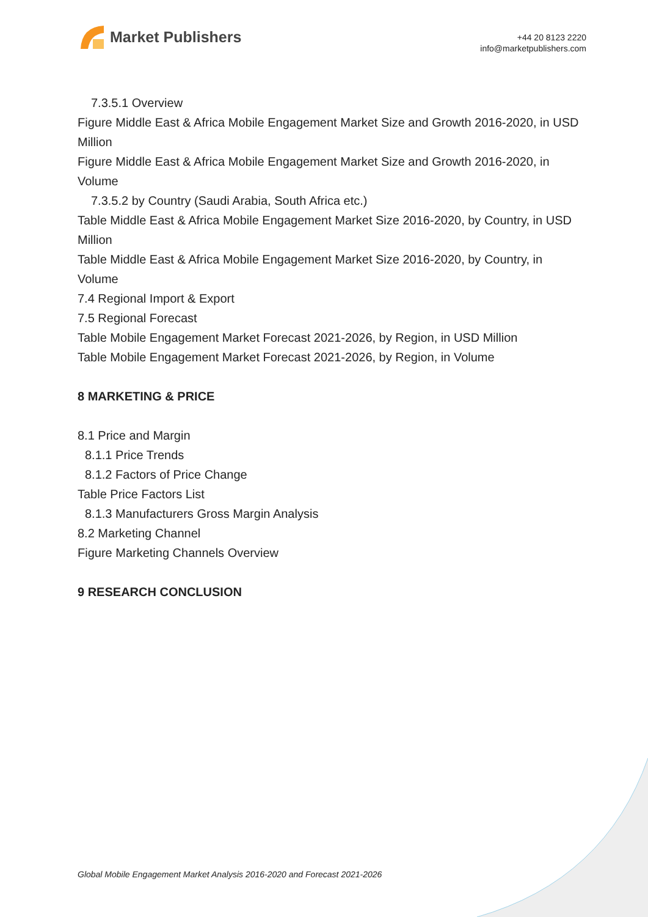Market Publishers
+44 20 8123 2220
info@marketpublishers.com
7.3.5.1 Overview
Figure Middle East & Africa Mobile Engagement Market Size and Growth 2016-2020, in USD Million
Figure Middle East & Africa Mobile Engagement Market Size and Growth 2016-2020, in Volume
7.3.5.2 by Country (Saudi Arabia, South Africa etc.)
Table Middle East & Africa Mobile Engagement Market Size 2016-2020, by Country, in USD Million
Table Middle East & Africa Mobile Engagement Market Size 2016-2020, by Country, in Volume
7.4 Regional Import & Export
7.5 Regional Forecast
Table Mobile Engagement Market Forecast 2021-2026, by Region, in USD Million
Table Mobile Engagement Market Forecast 2021-2026, by Region, in Volume
8 MARKETING & PRICE
8.1 Price and Margin
8.1.1 Price Trends
8.1.2 Factors of Price Change
Table Price Factors List
8.1.3 Manufacturers Gross Margin Analysis
8.2 Marketing Channel
Figure Marketing Channels Overview
9 RESEARCH CONCLUSION
Global Mobile Engagement Market Analysis 2016-2020 and Forecast 2021-2026